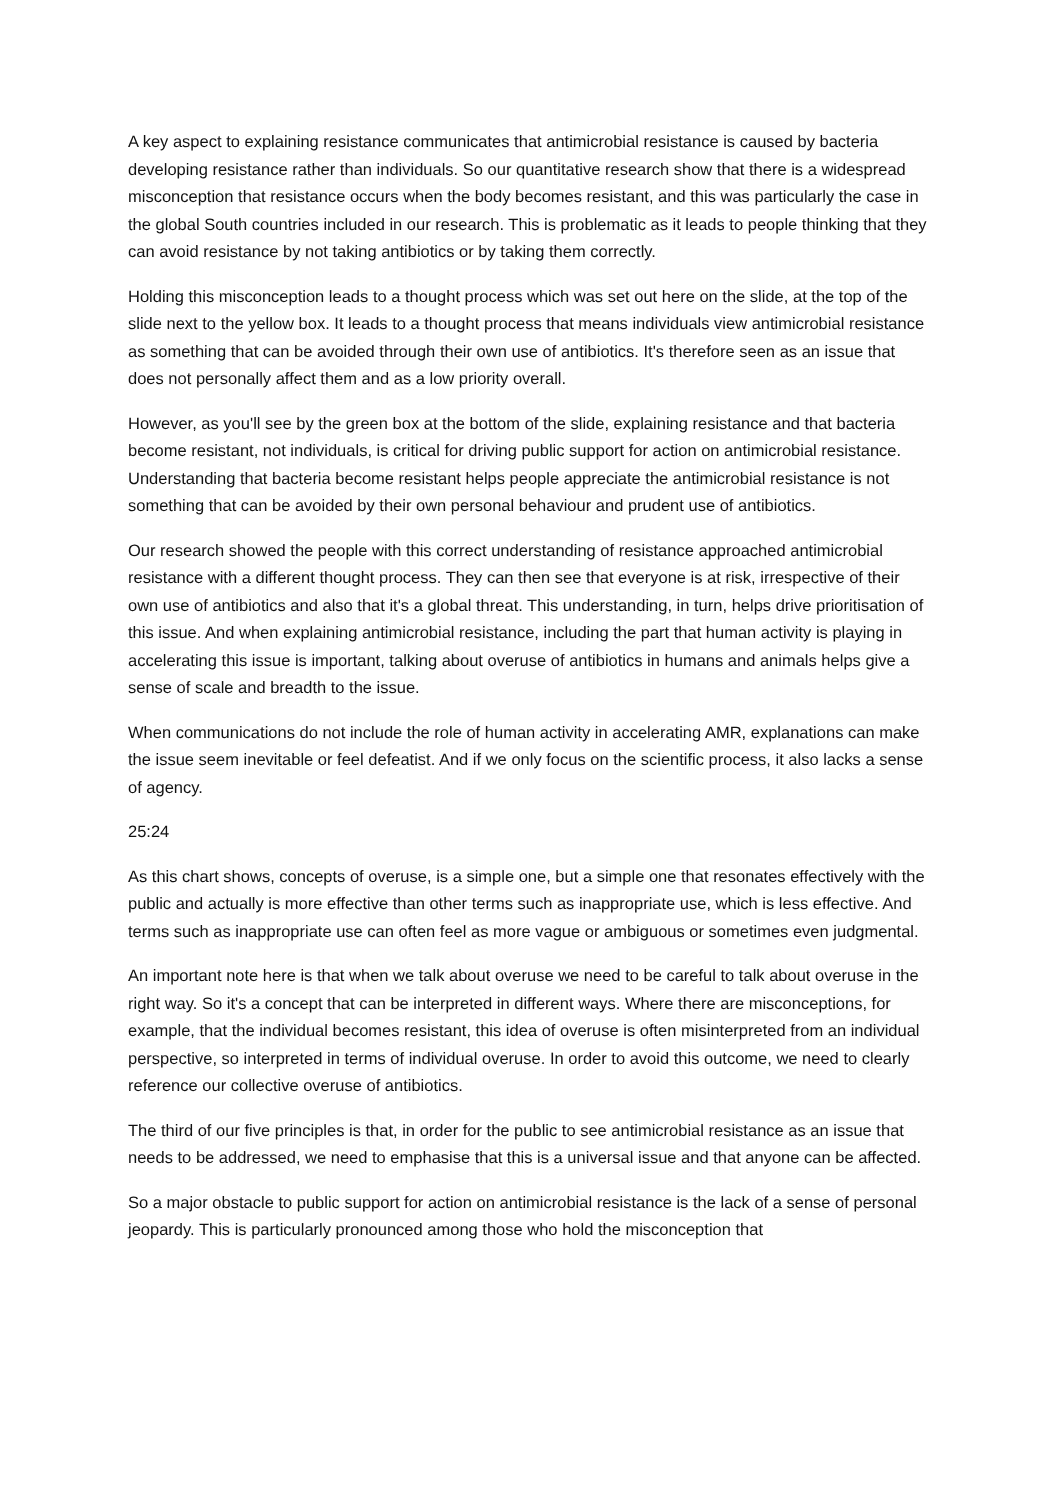A key aspect to explaining resistance communicates that antimicrobial resistance is caused by bacteria developing resistance rather than individuals. So our quantitative research show that there is a widespread misconception that resistance occurs when the body becomes resistant, and this was particularly the case in the global South countries included in our research. This is problematic as it leads to people thinking that they can avoid resistance by not taking antibiotics or by taking them correctly.
Holding this misconception leads to a thought process which was set out here on the slide, at the top of the slide next to the yellow box. It leads to a thought process that means individuals view antimicrobial resistance as something that can be avoided through their own use of antibiotics. It's therefore seen as an issue that does not personally affect them and as a low priority overall.
However, as you'll see by the green box at the bottom of the slide, explaining resistance and that bacteria become resistant, not individuals, is critical for driving public support for action on antimicrobial resistance. Understanding that bacteria become resistant helps people appreciate the antimicrobial resistance is not something that can be avoided by their own personal behaviour and prudent use of antibiotics.
Our research showed the people with this correct understanding of resistance approached antimicrobial resistance with a different thought process. They can then see that everyone is at risk, irrespective of their own use of antibiotics and also that it's a global threat. This understanding, in turn, helps drive prioritisation of this issue. And when explaining antimicrobial resistance, including the part that human activity is playing in accelerating this issue is important, talking about overuse of antibiotics in humans and animals helps give a sense of scale and breadth to the issue.
When communications do not include the role of human activity in accelerating AMR, explanations can make the issue seem inevitable or feel defeatist. And if we only focus on the scientific process, it also lacks a sense of agency.
25:24
As this chart shows, concepts of overuse, is a simple one, but a simple one that resonates effectively with the public and actually is more effective than other terms such as inappropriate use, which is less effective. And terms such as inappropriate use can often feel as more vague or ambiguous or sometimes even judgmental.
An important note here is that when we talk about overuse we need to be careful to talk about overuse in the right way. So it's a concept that can be interpreted in different ways. Where there are misconceptions, for example, that the individual becomes resistant, this idea of overuse is often misinterpreted from an individual perspective, so interpreted in terms of individual overuse. In order to avoid this outcome, we need to clearly reference our collective overuse of antibiotics.
The third of our five principles is that, in order for the public to see antimicrobial resistance as an issue that needs to be addressed, we need to emphasise that this is a universal issue and that anyone can be affected.
So a major obstacle to public support for action on antimicrobial resistance is the lack of a sense of personal jeopardy. This is particularly pronounced among those who hold the misconception that